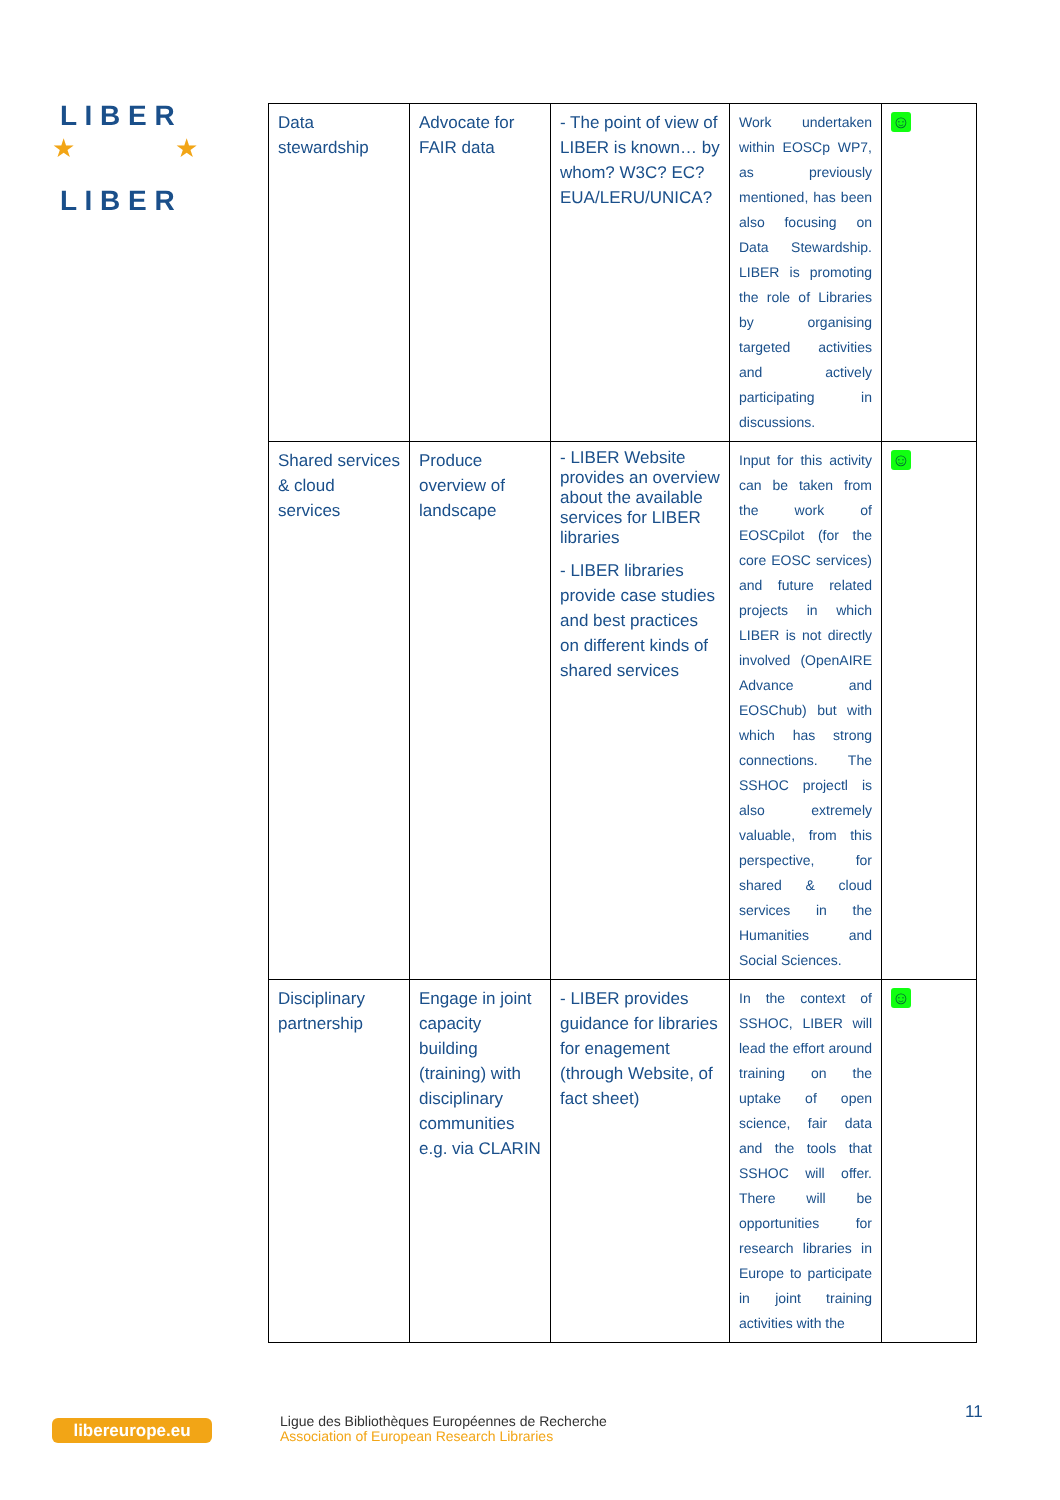L I B E R
L I B E R
★
★
| Data stewardship | Advocate for FAIR data | - The point of view of LIBER is known… by whom? W3C? EC? EUA/LERU/UNICA? | Work undertaken within EOSCp WP7, as previously mentioned, has been also focusing on Data Stewardship. LIBER is promoting the role of Libraries by organising targeted activities and actively participating in discussions. | ☺ |
| Shared services & cloud services | Produce overview of landscape | - LIBER Website provides an overview about the available services for LIBER libraries - LIBER libraries provide case studies and best practices on different kinds of shared services | Input for this activity can be taken from the work of EOSCpilot (for the core EOSC services) and future related projects in which LIBER is not directly involved (OpenAIRE Advance and EOSChub) but with which has strong connections. The SSHOC projectl is also extremely valuable, from this perspective, for shared & cloud services in the Humanities and Social Sciences. | ☺ |
| Disciplinary partnership | Engage in joint capacity building (training) with disciplinary communities e.g. via CLARIN | - LIBER provides guidance for libraries for enagement (through Website, of fact sheet) | In the context of SSHOC, LIBER will lead the effort around training on the uptake of open science, fair data and the tools that SSHOC will offer. There will be opportunities for research libraries in Europe to participate in joint training activities with the | ☺ |
libereurope.eu
Ligue des Bibliothèques Européennes de Recherche
Association of European Research Libraries
11